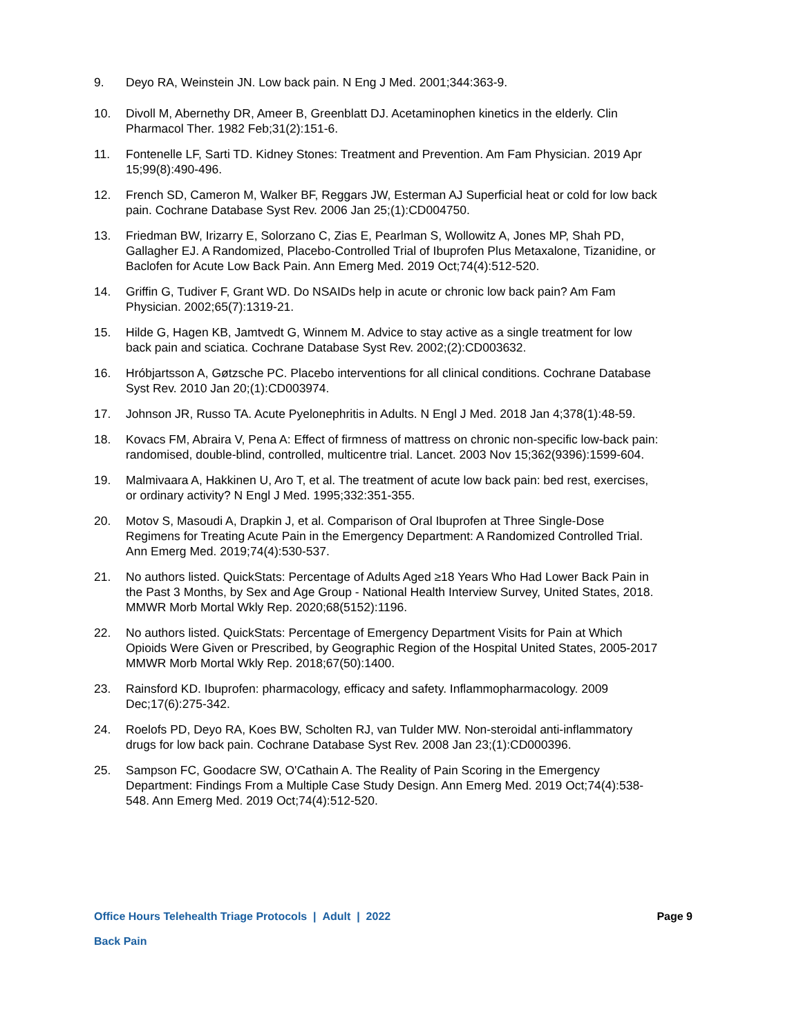9. Deyo RA, Weinstein JN. Low back pain. N Eng J Med. 2001;344:363-9.
10. Divoll M, Abernethy DR, Ameer B, Greenblatt DJ. Acetaminophen kinetics in the elderly. Clin Pharmacol Ther. 1982 Feb;31(2):151-6.
11. Fontenelle LF, Sarti TD. Kidney Stones: Treatment and Prevention. Am Fam Physician. 2019 Apr 15;99(8):490-496.
12. French SD, Cameron M, Walker BF, Reggars JW, Esterman AJ Superficial heat or cold for low back pain. Cochrane Database Syst Rev. 2006 Jan 25;(1):CD004750.
13. Friedman BW, Irizarry E, Solorzano C, Zias E, Pearlman S, Wollowitz A, Jones MP, Shah PD, Gallagher EJ. A Randomized, Placebo-Controlled Trial of Ibuprofen Plus Metaxalone, Tizanidine, or Baclofen for Acute Low Back Pain. Ann Emerg Med. 2019 Oct;74(4):512-520.
14. Griffin G, Tudiver F, Grant WD. Do NSAIDs help in acute or chronic low back pain? Am Fam Physician. 2002;65(7):1319-21.
15. Hilde G, Hagen KB, Jamtvedt G, Winnem M. Advice to stay active as a single treatment for low back pain and sciatica. Cochrane Database Syst Rev. 2002;(2):CD003632.
16. Hróbjartsson A, Gøtzsche PC. Placebo interventions for all clinical conditions. Cochrane Database Syst Rev. 2010 Jan 20;(1):CD003974.
17. Johnson JR, Russo TA. Acute Pyelonephritis in Adults. N Engl J Med. 2018 Jan 4;378(1):48-59.
18. Kovacs FM, Abraira V, Pena A: Effect of firmness of mattress on chronic non-specific low-back pain: randomised, double-blind, controlled, multicentre trial. Lancet. 2003 Nov 15;362(9396):1599-604.
19. Malmivaara A, Hakkinen U, Aro T, et al. The treatment of acute low back pain: bed rest, exercises, or ordinary activity? N Engl J Med. 1995;332:351-355.
20. Motov S, Masoudi A, Drapkin J, et al. Comparison of Oral Ibuprofen at Three Single-Dose Regimens for Treating Acute Pain in the Emergency Department: A Randomized Controlled Trial. Ann Emerg Med. 2019;74(4):530-537.
21. No authors listed. QuickStats: Percentage of Adults Aged ≥18 Years Who Had Lower Back Pain in the Past 3 Months, by Sex and Age Group - National Health Interview Survey, United States, 2018. MMWR Morb Mortal Wkly Rep. 2020;68(5152):1196.
22. No authors listed. QuickStats: Percentage of Emergency Department Visits for Pain at Which Opioids Were Given or Prescribed, by Geographic Region of the Hospital United States, 2005-2017 MMWR Morb Mortal Wkly Rep. 2018;67(50):1400.
23. Rainsford KD. Ibuprofen: pharmacology, efficacy and safety. Inflammopharmacology. 2009 Dec;17(6):275-342.
24. Roelofs PD, Deyo RA, Koes BW, Scholten RJ, van Tulder MW. Non-steroidal anti-inflammatory drugs for low back pain. Cochrane Database Syst Rev. 2008 Jan 23;(1):CD000396.
25. Sampson FC, Goodacre SW, O'Cathain A. The Reality of Pain Scoring in the Emergency Department: Findings From a Multiple Case Study Design. Ann Emerg Med. 2019 Oct;74(4):538-548. Ann Emerg Med. 2019 Oct;74(4):512-520.
Office Hours Telehealth Triage Protocols | Adult | 2022 Page 9
Back Pain